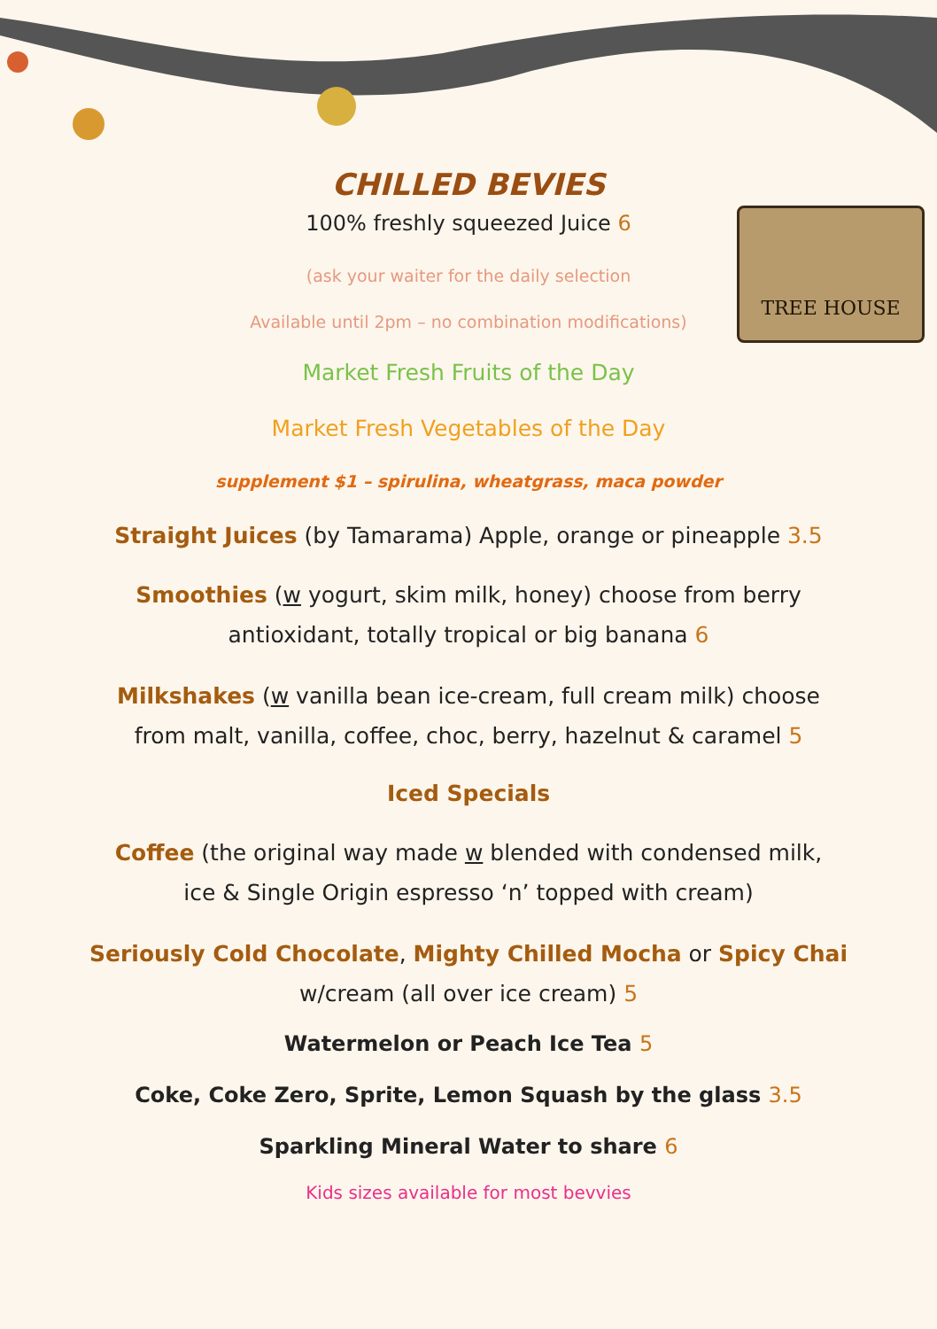TREE HOUSE
CHILLED BEVIES
100% freshly squeezed Juice 6
(ask your waiter for the daily selection
Available until 2pm – no combination modifications)
Market Fresh Fruits of the Day
Market Fresh Vegetables of the Day
supplement $1 – spirulina, wheatgrass, maca powder
Straight Juices (by Tamarama) Apple, orange or pineapple 3.5
Smoothies (w yogurt, skim milk, honey) choose from berry
antioxidant, totally tropical or big banana 6
Milkshakes (w vanilla bean ice-cream, full cream milk) choose
from malt, vanilla, coffee, choc, berry, hazelnut & caramel 5
Iced Specials
Coffee (the original way made w blended with condensed milk,
ice & Single Origin espresso ‘n’ topped with cream)
Seriously Cold Chocolate, Mighty Chilled Mocha or Spicy Chai
w/cream (all over ice cream) 5
Watermelon or Peach Ice Tea 5
Coke, Coke Zero, Sprite, Lemon Squash by the glass 3.5
Sparkling Mineral Water to share 6
Kids sizes available for most bevvies